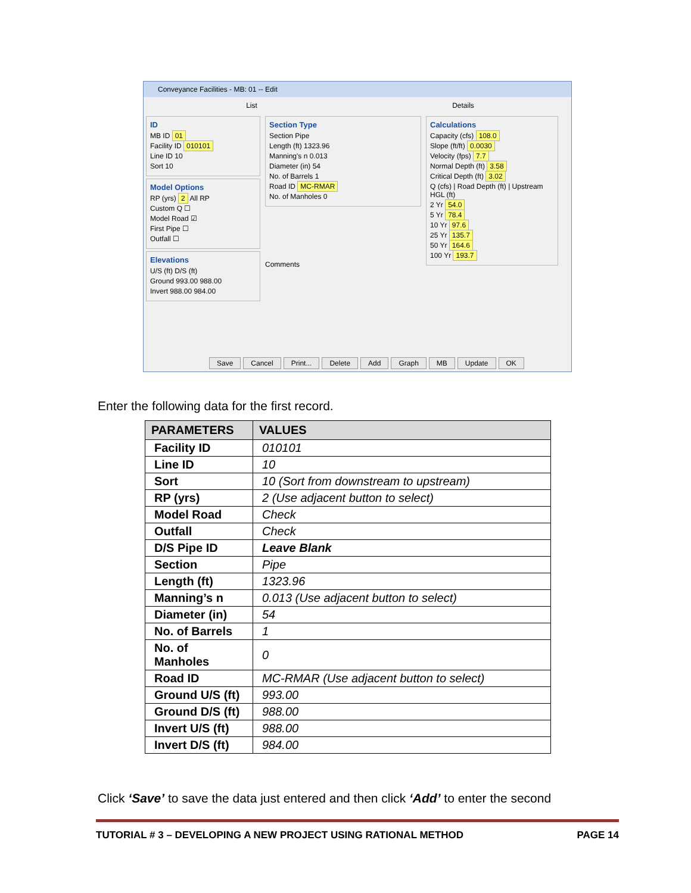Conveyance Facilities - MB: 01 -- Edit
List Details
ID
MB ID 01
Facility ID 010101
Line ID 10
Sort 10
Model Options
RP (yrs) 2 All RP
Custom Q ☐
Model Road ☑
First Pipe ☐
Outfall ☐
Elevations
U/S (ft) D/S (ft)
Ground 993.00 988.00
Invert 988.00 984.00
Section Type
Section Pipe
Length (ft) 1323.96
Manning's n 0.013
Diameter (in) 54
No. of Barrels 1
Road ID MC-RMAR
No. of Manholes 0
Comments
Calculations
Capacity (cfs) 108.0
Slope (ft/ft) 0.0030
Velocity (fps) 7.7
Normal Depth (ft) 3.58
Critical Depth (ft) 3.02
Q (cfs) | Road Depth (ft) | Upstream HGL (ft)
2 Yr 54.0
5 Yr 78.4
10 Yr 97.6
25 Yr 135.7
50 Yr 164.6
100 Yr 193.7
Save Cancel Print... Delete Add Graph MB Update OK
Enter the following data for the first record.
| PARAMETERS | VALUES |
| --- | --- |
| Facility ID | 010101 |
| Line ID | 10 |
| Sort | 10 (Sort from downstream to upstream) |
| RP (yrs) | 2 (Use adjacent button to select) |
| Model Road | Check |
| Outfall | Check |
| D/S Pipe ID | Leave Blank |
| Section | Pipe |
| Length (ft) | 1323.96 |
| Manning’s n | 0.013 (Use adjacent button to select) |
| Diameter (in) | 54 |
| No. of Barrels | 1 |
| No. of Manholes | 0 |
| Road ID | MC-RMAR (Use adjacent button to select) |
| Ground U/S (ft) | 993.00 |
| Ground D/S (ft) | 988.00 |
| Invert U/S (ft) | 988.00 |
| Invert D/S (ft) | 984.00 |
Click ‘Save’ to save the data just entered and then click ‘Add’ to enter the second
TUTORIAL # 3 – DEVELOPING A NEW PROJECT USING RATIONAL METHOD PAGE 14